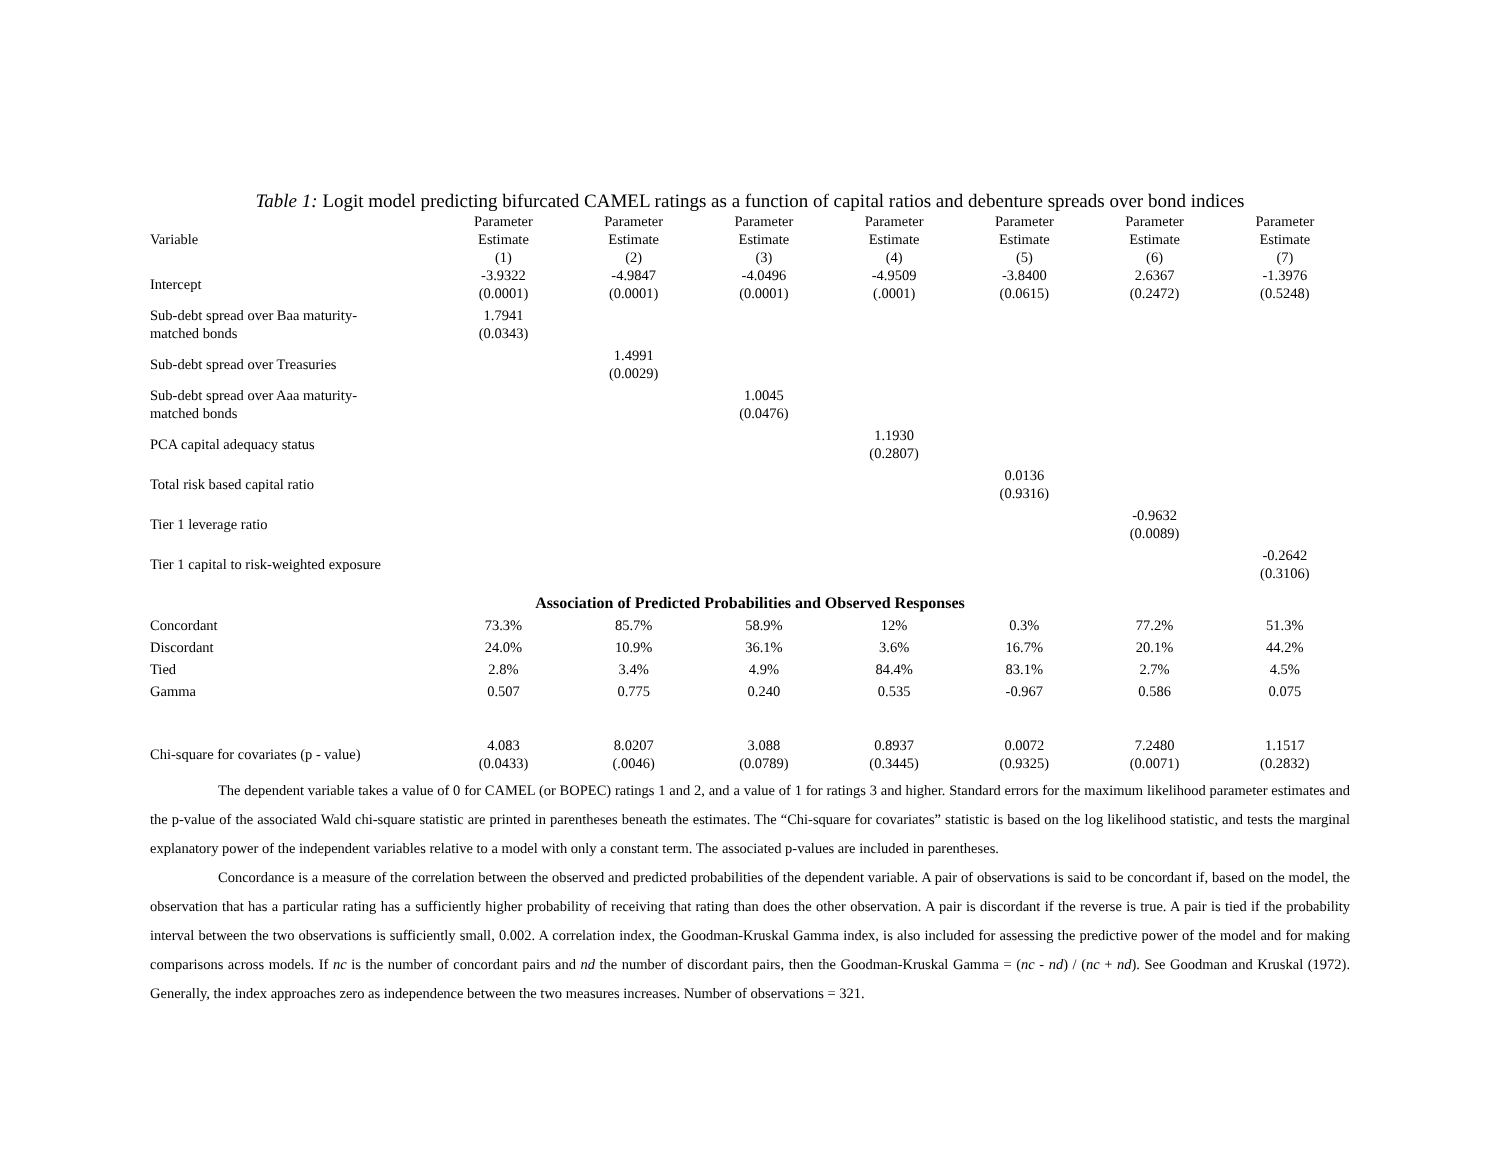Table 1: Logit model predicting bifurcated CAMEL ratings as a function of capital ratios and debenture spreads over bond indices
| Variable | Parameter Estimate (1) | Parameter Estimate (2) | Parameter Estimate (3) | Parameter Estimate (4) | Parameter Estimate (5) | Parameter Estimate (6) | Parameter Estimate (7) |
| --- | --- | --- | --- | --- | --- | --- | --- |
| Intercept | -3.9322 (0.0001) | -4.9847 (0.0001) | -4.0496 (0.0001) | -4.9509 (.0001) | -3.8400 (0.0615) | 2.6367 (0.2472) | -1.3976 (0.5248) |
| Sub-debt spread over Baa maturity- matched bonds | 1.7941 (0.0343) | | | | | | |
| Sub-debt spread over Treasuries | | 1.4991 (0.0029) | | | | | |
| Sub-debt spread over Aaa maturity- matched bonds | | | 1.0045 (0.0476) | | | | |
| PCA capital adequacy status | | | | 1.1930 (0.2807) | | | |
| Total risk based capital ratio | | | | | 0.0136 (0.9316) | | |
| Tier 1 leverage ratio | | | | | | -0.9632 (0.0089) | |
| Tier 1 capital to risk-weighted exposure | | | | | | | -0.2642 (0.3106) |
| Association of Predicted Probabilities and Observed Responses | | | | | | | |
| Concordant | 73.3% | 85.7% | 58.9% | 12% | 0.3% | 77.2% | 51.3% |
| Discordant | 24.0% | 10.9% | 36.1% | 3.6% | 16.7% | 20.1% | 44.2% |
| Tied | 2.8% | 3.4% | 4.9% | 84.4% | 83.1% | 2.7% | 4.5% |
| Gamma | 0.507 | 0.775 | 0.240 | 0.535 | -0.967 | 0.586 | 0.075 |
| Chi-square for covariates (p - value) | 4.083 (0.0433) | 8.0207 (.0046) | 3.088 (0.0789) | 0.8937 (0.3445) | 0.0072 (0.9325) | 7.2480 (0.0071) | 1.1517 (0.2832) |
The dependent variable takes a value of 0 for CAMEL (or BOPEC) ratings 1 and 2, and a value of 1 for ratings 3 and higher. Standard errors for the maximum likelihood parameter estimates and the p-value of the associated Wald chi-square statistic are printed in parentheses beneath the estimates. The “Chi-square for covariates” statistic is based on the log likelihood statistic, and tests the marginal explanatory power of the independent variables relative to a model with only a constant term. The associated p-values are included in parentheses.
Concordance is a measure of the correlation between the observed and predicted probabilities of the dependent variable. A pair of observations is said to be concordant if, based on the model, the observation that has a particular rating has a sufficiently higher probability of receiving that rating than does the other observation. A pair is discordant if the reverse is true. A pair is tied if the probability interval between the two observations is sufficiently small, 0.002. A correlation index, the Goodman-Kruskal Gamma index, is also included for assessing the predictive power of the model and for making comparisons across models. If nc is the number of concordant pairs and nd the number of discordant pairs, then the Goodman-Kruskal Gamma = (nc - nd) / (nc + nd). See Goodman and Kruskal (1972). Generally, the index approaches zero as independence between the two measures increases. Number of observations = 321.